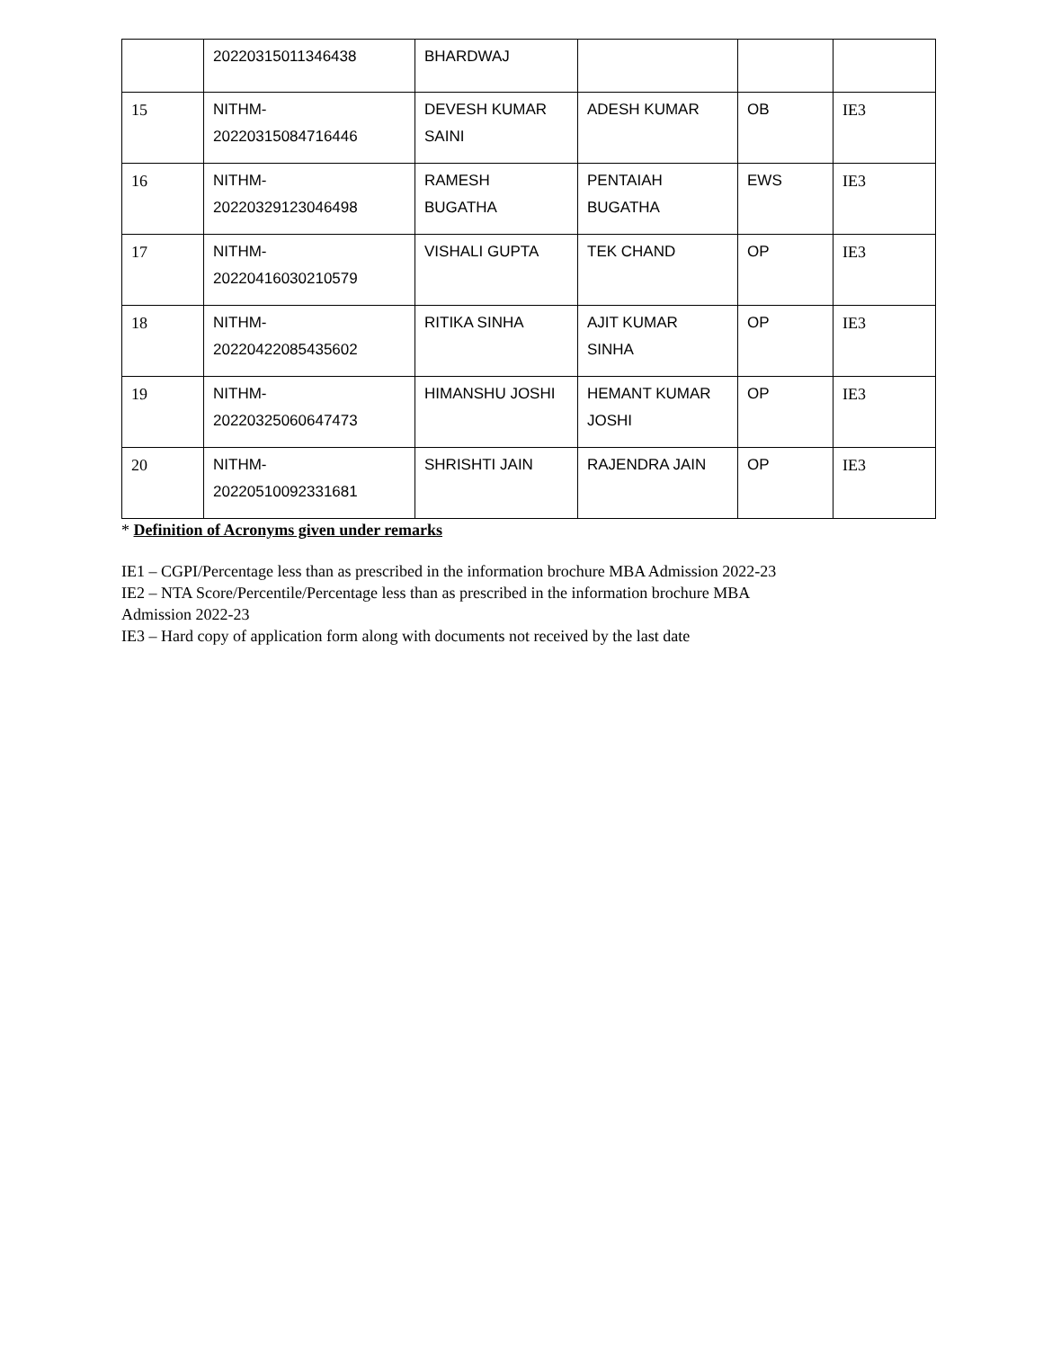| | 20220315011346438 | BHARDWAJ | | | |
| 15 | NITHM- 20220315084716446 | DEVESH KUMAR SAINI | ADESH KUMAR | OB | IE3 |
| 16 | NITHM- 20220329123046498 | RAMESH BUGATHA | PENTAIAH BUGATHA | EWS | IE3 |
| 17 | NITHM- 20220416030210579 | VISHALI GUPTA | TEK CHAND | OP | IE3 |
| 18 | NITHM- 20220422085435602 | RITIKA SINHA | AJIT KUMAR SINHA | OP | IE3 |
| 19 | NITHM- 20220325060647473 | HIMANSHU JOSHI | HEMANT KUMAR JOSHI | OP | IE3 |
| 20 | NITHM- 20220510092331681 | SHRISHTI JAIN | RAJENDRA JAIN | OP | IE3 |
* Definition of Acronyms given under remarks
IE1 – CGPI/Percentage less than as prescribed in the information brochure MBA Admission 2022-23
IE2 – NTA Score/Percentile/Percentage less than as prescribed in the information brochure MBA
Admission 2022-23
IE3 – Hard copy of application form along with documents not received by the last date